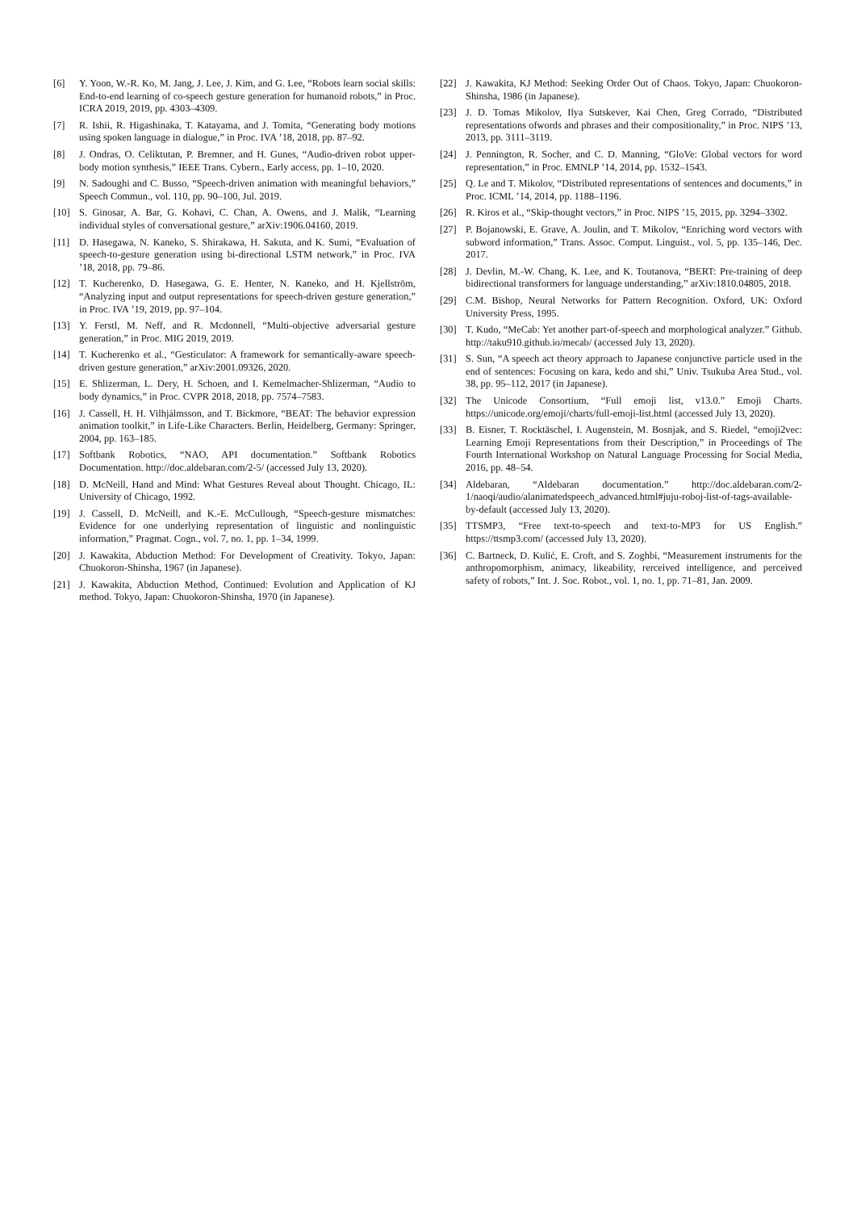[6] Y. Yoon, W.-R. Ko, M. Jang, J. Lee, J. Kim, and G. Lee, “Robots learn social skills: End-to-end learning of co-speech gesture generation for humanoid robots,” in Proc. ICRA 2019, 2019, pp. 4303–4309.
[7] R. Ishii, R. Higashinaka, T. Katayama, and J. Tomita, “Generating body motions using spoken language in dialogue,” in Proc. IVA ’18, 2018, pp. 87–92.
[8] J. Ondras, O. Celiktutan, P. Bremner, and H. Gunes, “Audio-driven robot upper-body motion synthesis,” IEEE Trans. Cybern., Early access, pp. 1–10, 2020.
[9] N. Sadoughi and C. Busso, “Speech-driven animation with meaningful behaviors,” Speech Commun., vol. 110, pp. 90–100, Jul. 2019.
[10] S. Ginosar, A. Bar, G. Kohavi, C. Chan, A. Owens, and J. Malik, “Learning individual styles of conversational gesture,” arXiv:1906.04160, 2019.
[11] D. Hasegawa, N. Kaneko, S. Shirakawa, H. Sakuta, and K. Sumi, “Evaluation of speech-to-gesture generation using bi-directional LSTM network,” in Proc. IVA ’18, 2018, pp. 79–86.
[12] T. Kucherenko, D. Hasegawa, G. E. Henter, N. Kaneko, and H. Kjellström, “Analyzing input and output representations for speech-driven gesture generation,” in Proc. IVA ’19, 2019, pp. 97–104.
[13] Y. Ferstl, M. Neff, and R. Mcdonnell, “Multi-objective adversarial gesture generation,” in Proc. MIG 2019, 2019.
[14] T. Kucherenko et al., “Gesticulator: A framework for semantically-aware speech-driven gesture generation,” arXiv:2001.09326, 2020.
[15] E. Shlizerman, L. Dery, H. Schoen, and I. Kemelmacher-Shlizerman, “Audio to body dynamics,” in Proc. CVPR 2018, 2018, pp. 7574–7583.
[16] J. Cassell, H. H. Vilhjálmsson, and T. Bickmore, “BEAT: The behavior expression animation toolkit,” in Life-Like Characters. Berlin, Heidelberg, Germany: Springer, 2004, pp. 163–185.
[17] Softbank Robotics, “NAO, API documentation.” Softbank Robotics Documentation. http://doc.aldebaran.com/2-5/ (accessed July 13, 2020).
[18] D. McNeill, Hand and Mind: What Gestures Reveal about Thought. Chicago, IL: University of Chicago, 1992.
[19] J. Cassell, D. McNeill, and K.-E. McCullough, “Speech-gesture mismatches: Evidence for one underlying representation of linguistic and nonlinguistic information,” Pragmat. Cogn., vol. 7, no. 1, pp. 1–34, 1999.
[20] J. Kawakita, Abduction Method: For Development of Creativity. Tokyo, Japan: Chuokoron-Shinsha, 1967 (in Japanese).
[21] J. Kawakita, Abduction Method, Continued: Evolution and Application of KJ method. Tokyo, Japan: Chuokoron-Shinsha, 1970 (in Japanese).
[22] J. Kawakita, KJ Method: Seeking Order Out of Chaos. Tokyo, Japan: Chuokoron-Shinsha, 1986 (in Japanese).
[23] J. D. Tomas Mikolov, Ilya Sutskever, Kai Chen, Greg Corrado, “Distributed representations ofwords and phrases and their compositionality,” in Proc. NIPS ’13, 2013, pp. 3111–3119.
[24] J. Pennington, R. Socher, and C. D. Manning, “GloVe: Global vectors for word representation,” in Proc. EMNLP ’14, 2014, pp. 1532–1543.
[25] Q. Le and T. Mikolov, “Distributed representations of sentences and documents,” in Proc. ICML ’14, 2014, pp. 1188–1196.
[26] R. Kiros et al., “Skip-thought vectors,” in Proc. NIPS ’15, 2015, pp. 3294–3302.
[27] P. Bojanowski, E. Grave, A. Joulin, and T. Mikolov, “Enriching word vectors with subword information,” Trans. Assoc. Comput. Linguist., vol. 5, pp. 135–146, Dec. 2017.
[28] J. Devlin, M.-W. Chang, K. Lee, and K. Toutanova, “BERT: Pre-training of deep bidirectional transformers for language understanding,” arXiv:1810.04805, 2018.
[29] C.M. Bishop, Neural Networks for Pattern Recognition. Oxford, UK: Oxford University Press, 1995.
[30] T. Kudo, “MeCab: Yet another part-of-speech and morphological analyzer.” Github. http://taku910.github.io/mecab/ (accessed July 13, 2020).
[31] S. Sun, “A speech act theory approach to Japanese conjunctive particle used in the end of sentences: Focusing on kara, kedo and shi,” Univ. Tsukuba Area Stud., vol. 38, pp. 95–112, 2017 (in Japanese).
[32] The Unicode Consortium, “Full emoji list, v13.0.” Emoji Charts. https://unicode.org/emoji/charts/full-emoji-list.html (accessed July 13, 2020).
[33] B. Eisner, T. Rocktäschel, I. Augenstein, M. Bosnjak, and S. Riedel, “emoji2vec: Learning Emoji Representations from their Description,” in Proceedings of The Fourth International Workshop on Natural Language Processing for Social Media, 2016, pp. 48–54.
[34] Aldebaran, “Aldebaran documentation.” http://doc.aldebaran.com/2-1/naoqi/audio/alanimatedspeech_advanced.html#juju-roboj-list-of-tags-available-by-default (accessed July 13, 2020).
[35] TTSMP3, “Free text-to-speech and text-to-MP3 for US English.” https://ttsmp3.com/ (accessed July 13, 2020).
[36] C. Bartneck, D. Kulić, E. Croft, and S. Zoghbi, “Measurement instruments for the anthropomorphism, animacy, likeability, rerceived intelligence, and perceived safety of robots,” Int. J. Soc. Robot., vol. 1, no. 1, pp. 71–81, Jan. 2009.